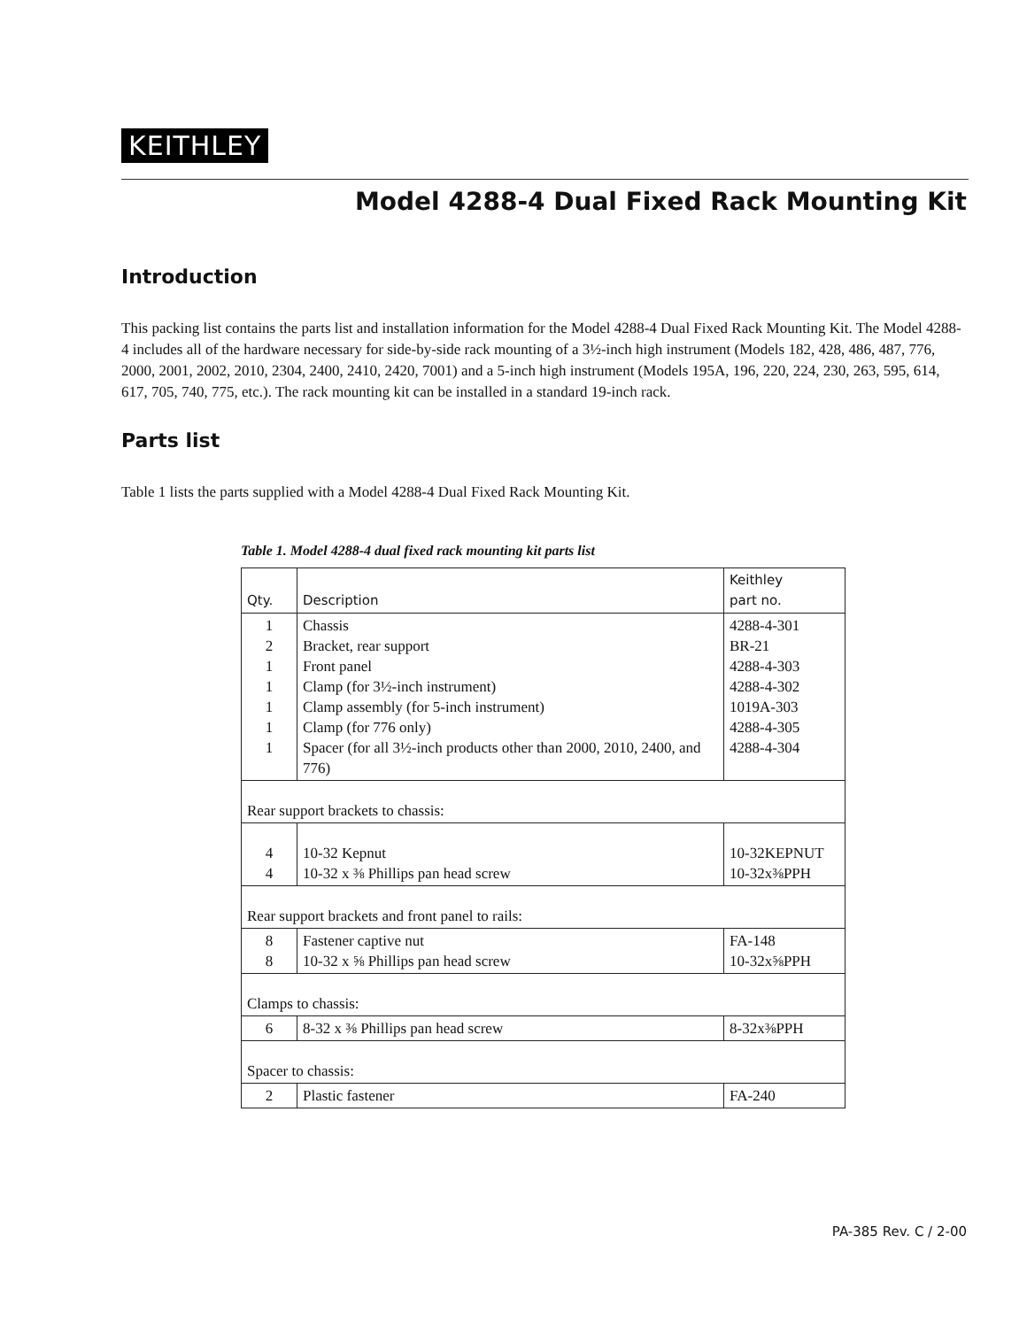KEITHLEY
Model 4288-4 Dual Fixed Rack Mounting Kit
Introduction
This packing list contains the parts list and installation information for the Model 4288-4 Dual Fixed Rack Mounting Kit. The Model 4288-4 includes all of the hardware necessary for side-by-side rack mounting of a 3½-inch high instrument (Models 182, 428, 486, 487, 776, 2000, 2001, 2002, 2010, 2304, 2400, 2410, 2420, 7001) and a 5-inch high instrument (Models 195A, 196, 220, 224, 230, 263, 595, 614, 617, 705, 740, 775, etc.). The rack mounting kit can be installed in a standard 19-inch rack.
Parts list
Table 1 lists the parts supplied with a Model 4288-4 Dual Fixed Rack Mounting Kit.
Table 1. Model 4288-4 dual fixed rack mounting kit parts list
| Qty. | Description | Keithley part no. |
| --- | --- | --- |
| 1 2 1 1 1 1 1 | Chassis Bracket, rear support Front panel Clamp (for 3½-inch instrument) Clamp assembly (for 5-inch instrument) Clamp (for 776 only) Spacer (for all 3½-inch products other than 2000, 2010, 2400, and 776) | 4288-4-301 BR-21 4288-4-303 4288-4-302 1019A-303 4288-4-305 4288-4-304 |
| Rear support brackets to chassis: | | |
| 4 4 | 10-32 Kepnut 10-32 x ⅜ Phillips pan head screw | 10-32KEPNUT 10-32x⅜PPH |
| Rear support brackets and front panel to rails: | | |
| 8 8 | Fastener captive nut 10-32 x ⅝ Phillips pan head screw | FA-148 10-32x⅝PPH |
| Clamps to chassis: | | |
| 6 | 8-32 x ⅜ Phillips pan head screw | 8-32x⅜PPH |
| Spacer to chassis: | | |
| 2 | Plastic fastener | FA-240 |
PA-385 Rev. C / 2-00